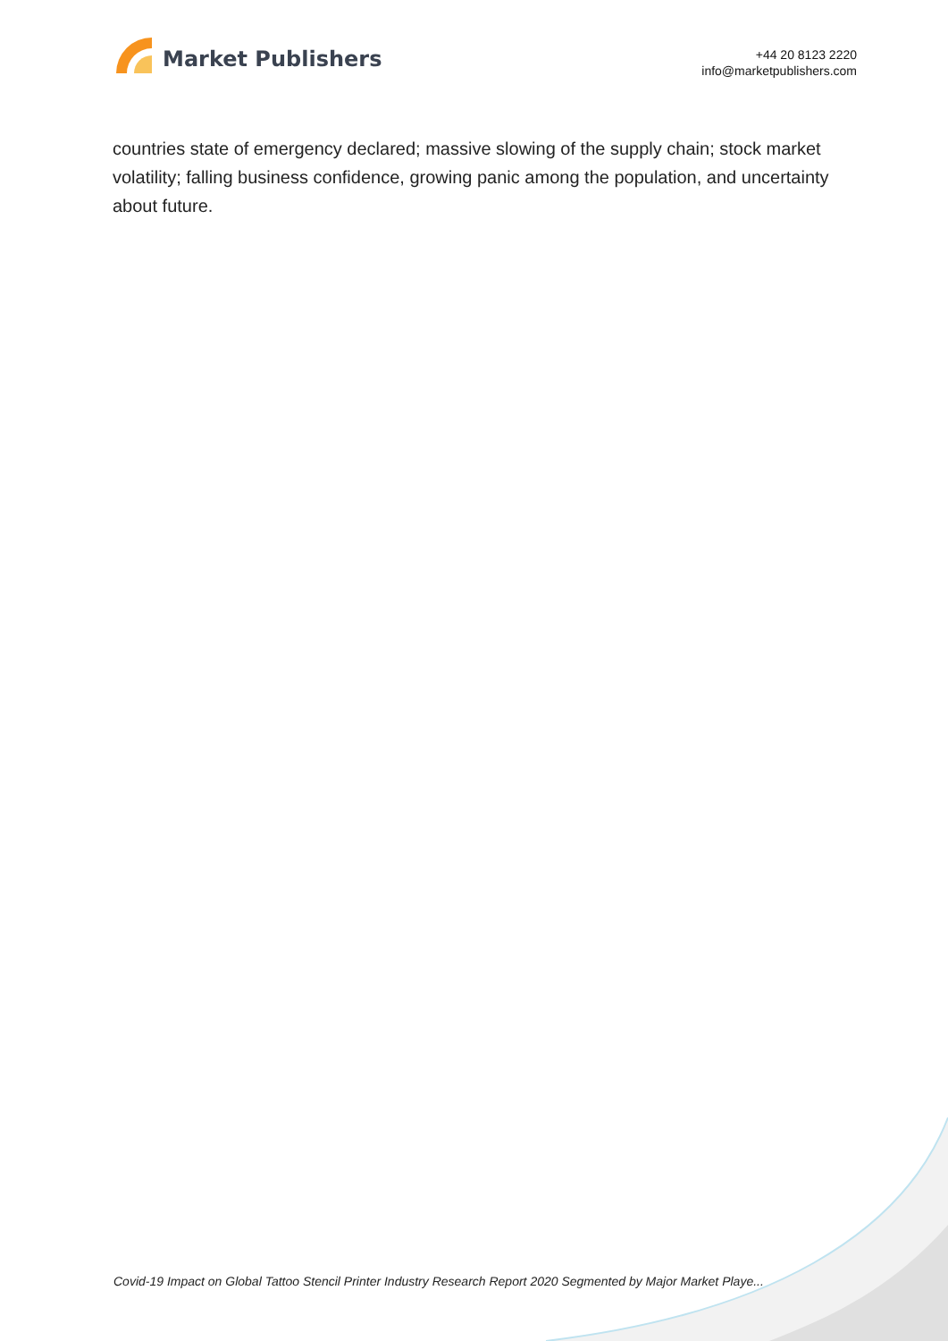Market Publishers
+44 20 8123 2220
info@marketpublishers.com
countries state of emergency declared; massive slowing of the supply chain; stock market volatility; falling business confidence, growing panic among the population, and uncertainty about future.
Covid-19 Impact on Global Tattoo Stencil Printer Industry Research Report 2020 Segmented by Major Market Playe...